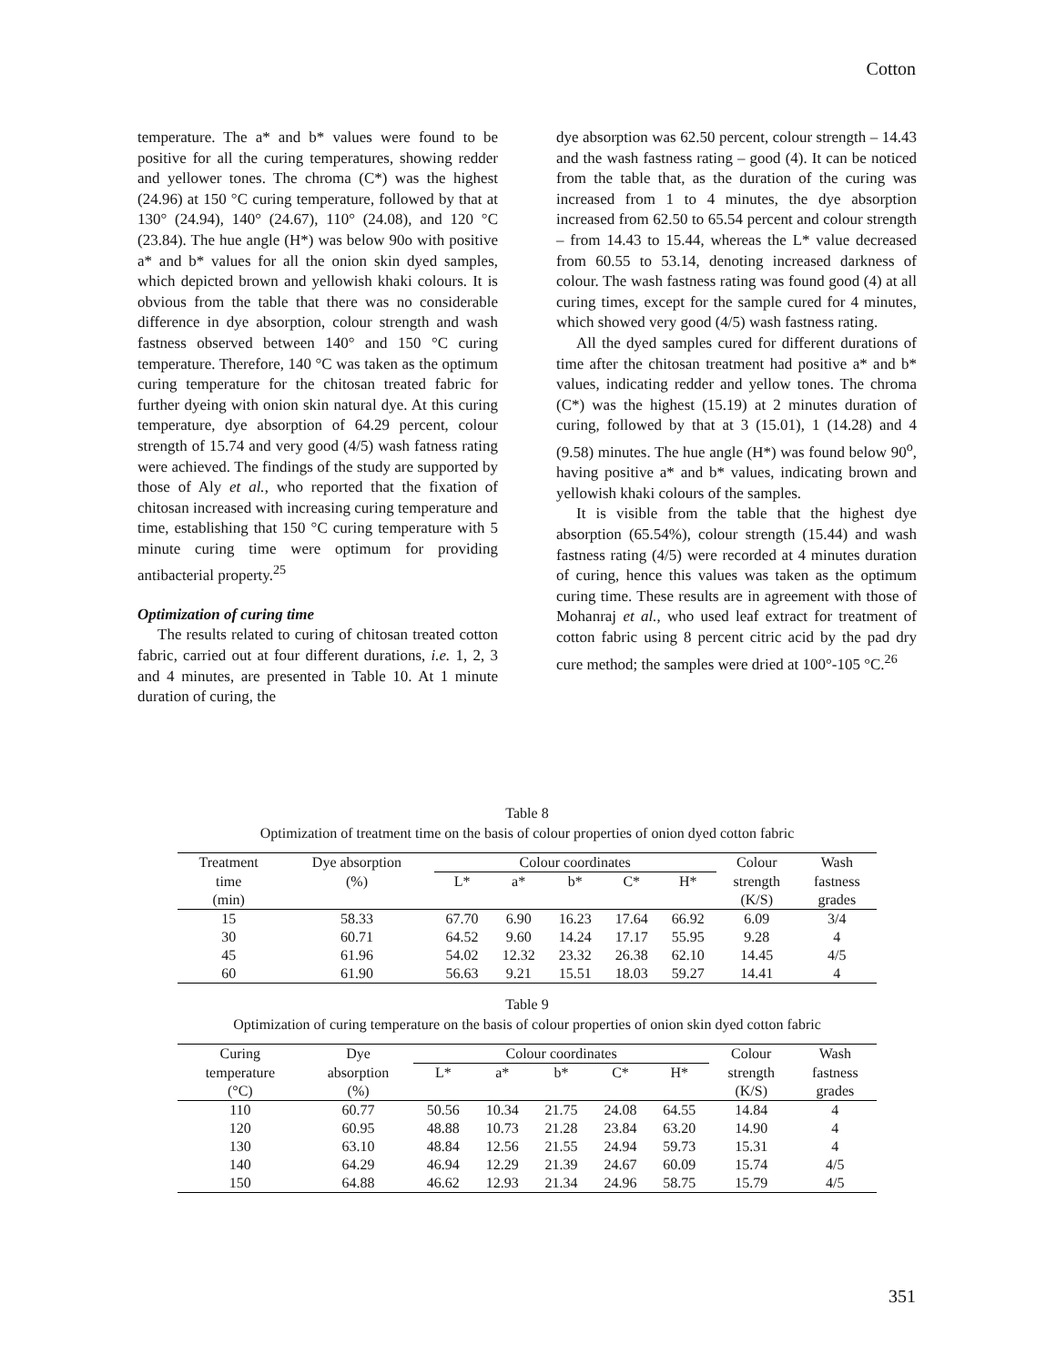Cotton
temperature. The a* and b* values were found to be positive for all the curing temperatures, showing redder and yellower tones. The chroma (C*) was the highest (24.96) at 150 °C curing temperature, followed by that at 130° (24.94), 140° (24.67), 110° (24.08), and 120 °C (23.84). The hue angle (H*) was below 90o with positive a* and b* values for all the onion skin dyed samples, which depicted brown and yellowish khaki colours. It is obvious from the table that there was no considerable difference in dye absorption, colour strength and wash fastness observed between 140° and 150 °C curing temperature. Therefore, 140 °C was taken as the optimum curing temperature for the chitosan treated fabric for further dyeing with onion skin natural dye. At this curing temperature, dye absorption of 64.29 percent, colour strength of 15.74 and very good (4/5) wash fatness rating were achieved. The findings of the study are supported by those of Aly et al., who reported that the fixation of chitosan increased with increasing curing temperature and time, establishing that 150 °C curing temperature with 5 minute curing time were optimum for providing antibacterial property.<sup>25</sup>
Optimization of curing time
The results related to curing of chitosan treated cotton fabric, carried out at four different durations, i.e. 1, 2, 3 and 4 minutes, are presented in Table 10. At 1 minute duration of curing, the
dye absorption was 62.50 percent, colour strength – 14.43 and the wash fastness rating – good (4). It can be noticed from the table that, as the duration of the curing was increased from 1 to 4 minutes, the dye absorption increased from 62.50 to 65.54 percent and colour strength – from 14.43 to 15.44, whereas the L* value decreased from 60.55 to 53.14, denoting increased darkness of colour. The wash fastness rating was found good (4) at all curing times, except for the sample cured for 4 minutes, which showed very good (4/5) wash fastness rating.
All the dyed samples cured for different durations of time after the chitosan treatment had positive a* and b* values, indicating redder and yellow tones. The chroma (C*) was the highest (15.19) at 2 minutes duration of curing, followed by that at 3 (15.01), 1 (14.28) and 4 (9.58) minutes. The hue angle (H*) was found below 90<sup>o</sup>, having positive a* and b* values, indicating brown and yellowish khaki colours of the samples.
It is visible from the table that the highest dye absorption (65.54%), colour strength (15.44) and wash fastness rating (4/5) were recorded at 4 minutes duration of curing, hence this values was taken as the optimum curing time. These results are in agreement with those of Mohanraj et al., who used leaf extract for treatment of cotton fabric using 8 percent citric acid by the pad dry cure method; the samples were dried at 100°-105 °C.<sup>26</sup>
Table 8
Optimization of treatment time on the basis of colour properties of onion dyed cotton fabric
| Treatment | Dye absorption | Colour coordinates | | | | | Colour | Wash |
| --- | --- | --- | --- | --- | --- | --- | --- | --- |
| time | (%) | L* | a* | b* | C* | H* | strength | fastness |
| (min) | | | | | | | (K/S) | grades |
| 15 | 58.33 | 67.70 | 6.90 | 16.23 | 17.64 | 66.92 | 6.09 | 3/4 |
| 30 | 60.71 | 64.52 | 9.60 | 14.24 | 17.17 | 55.95 | 9.28 | 4 |
| 45 | 61.96 | 54.02 | 12.32 | 23.32 | 26.38 | 62.10 | 14.45 | 4/5 |
| 60 | 61.90 | 56.63 | 9.21 | 15.51 | 18.03 | 59.27 | 14.41 | 4 |
Table 9
Optimization of curing temperature on the basis of colour properties of onion skin dyed cotton fabric
| Curing | Dye | Colour coordinates | | | | | Colour | Wash |
| --- | --- | --- | --- | --- | --- | --- | --- | --- |
| temperature | absorption | L* | a* | b* | C* | H* | strength | fastness |
| (°C) | (%) | | | | | | (K/S) | grades |
| 110 | 60.77 | 50.56 | 10.34 | 21.75 | 24.08 | 64.55 | 14.84 | 4 |
| 120 | 60.95 | 48.88 | 10.73 | 21.28 | 23.84 | 63.20 | 14.90 | 4 |
| 130 | 63.10 | 48.84 | 12.56 | 21.55 | 24.94 | 59.73 | 15.31 | 4 |
| 140 | 64.29 | 46.94 | 12.29 | 21.39 | 24.67 | 60.09 | 15.74 | 4/5 |
| 150 | 64.88 | 46.62 | 12.93 | 21.34 | 24.96 | 58.75 | 15.79 | 4/5 |
351